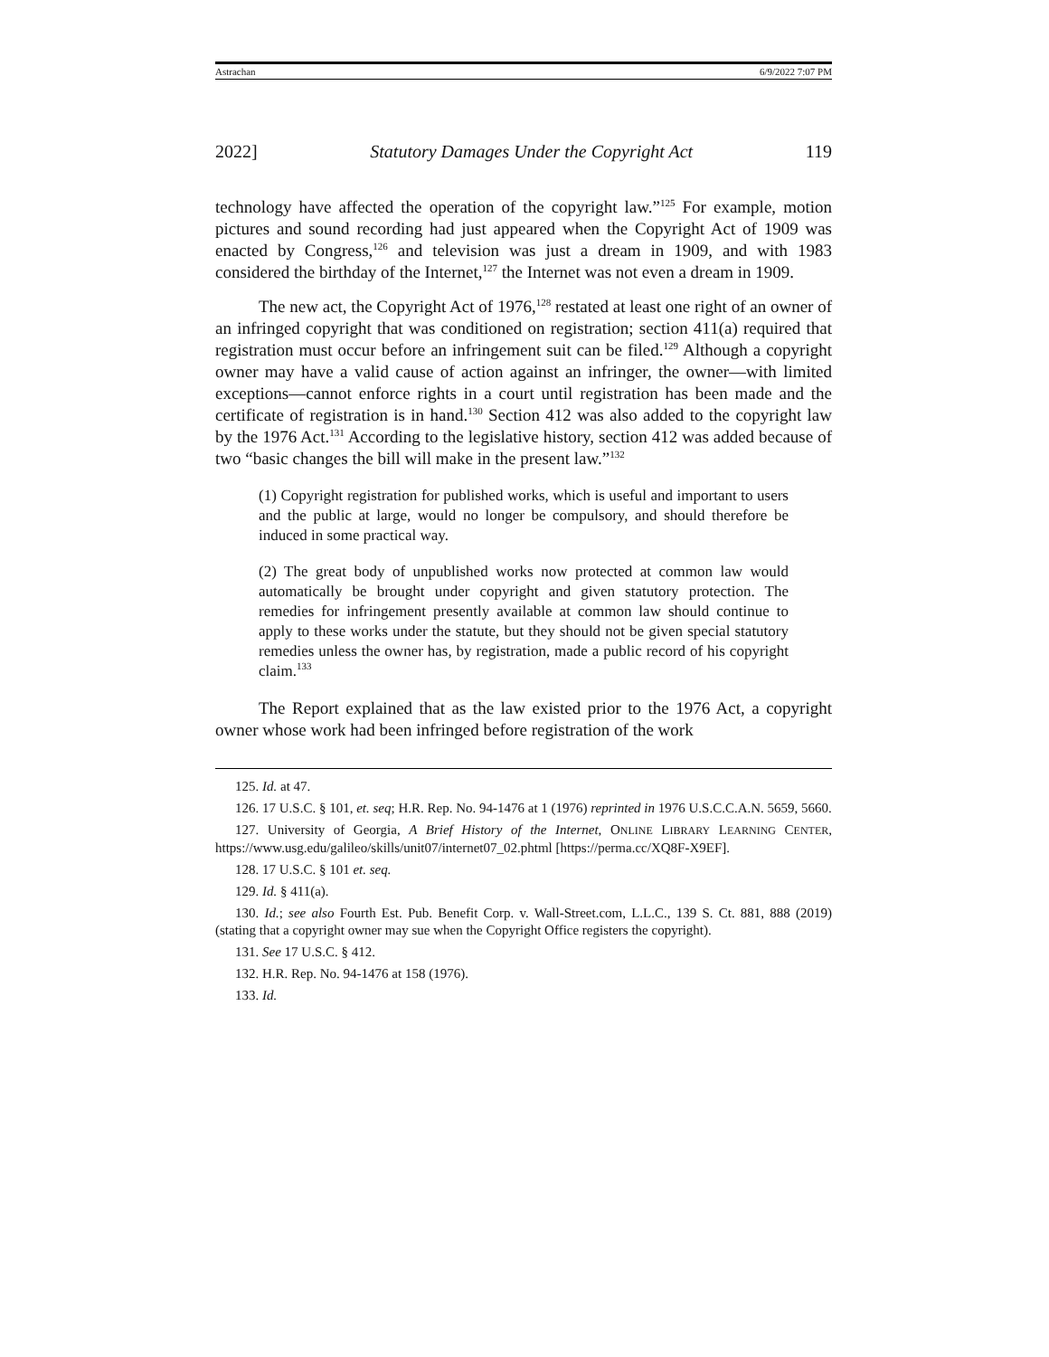Astrachan 6/9/2022 7:07 PM
2022] Statutory Damages Under the Copyright Act 119
technology have affected the operation of the copyright law.”<sup>125</sup> For example, motion pictures and sound recording had just appeared when the Copyright Act of 1909 was enacted by Congress,<sup>126</sup> and television was just a dream in 1909, and with 1983 considered the birthday of the Internet,<sup>127</sup> the Internet was not even a dream in 1909.
The new act, the Copyright Act of 1976,<sup>128</sup> restated at least one right of an owner of an infringed copyright that was conditioned on registration; section 411(a) required that registration must occur before an infringement suit can be filed.<sup>129</sup> Although a copyright owner may have a valid cause of action against an infringer, the owner—with limited exceptions—cannot enforce rights in a court until registration has been made and the certificate of registration is in hand.<sup>130</sup> Section 412 was also added to the copyright law by the 1976 Act.<sup>131</sup> According to the legislative history, section 412 was added because of two “basic changes the bill will make in the present law.”<sup>132</sup>
(1) Copyright registration for published works, which is useful and important to users and the public at large, would no longer be compulsory, and should therefore be induced in some practical way.
(2) The great body of unpublished works now protected at common law would automatically be brought under copyright and given statutory protection. The remedies for infringement presently available at common law should continue to apply to these works under the statute, but they should not be given special statutory remedies unless the owner has, by registration, made a public record of his copyright claim.<sup>133</sup>
The Report explained that as the law existed prior to the 1976 Act, a copyright owner whose work had been infringed before registration of the work
125. Id. at 47.
126. 17 U.S.C. § 101, et. seq; H.R. Rep. No. 94-1476 at 1 (1976) reprinted in 1976 U.S.C.C.A.N. 5659, 5660.
127. University of Georgia, A Brief History of the Internet, ONLINE LIBRARY LEARNING CENTER, https://www.usg.edu/galileo/skills/unit07/internet07_02.phtml [https://perma.cc/XQ8F-X9EF].
128. 17 U.S.C. § 101 et. seq.
129. Id. § 411(a).
130. Id.; see also Fourth Est. Pub. Benefit Corp. v. Wall-Street.com, L.L.C., 139 S. Ct. 881, 888 (2019) (stating that a copyright owner may sue when the Copyright Office registers the copyright).
131. See 17 U.S.C. § 412.
132. H.R. Rep. No. 94-1476 at 158 (1976).
133. Id.